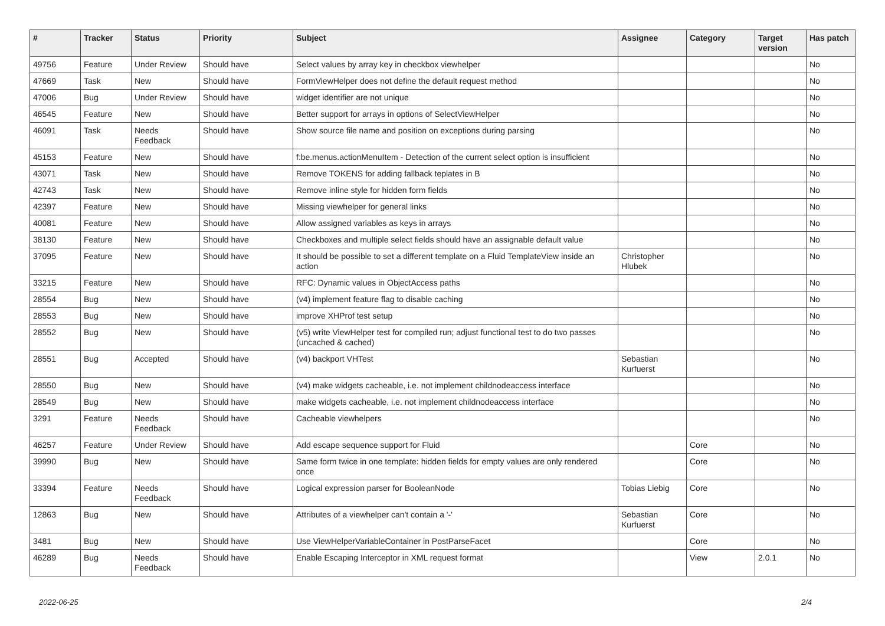| # | Tracker | Status | Priority | Subject | Assignee | Category | Target version | Has patch |
| --- | --- | --- | --- | --- | --- | --- | --- | --- |
| 49756 | Feature | Under Review | Should have | Select values by array key in checkbox viewhelper | | | | No |
| 47669 | Task | New | Should have | FormViewHelper does not define the default request method | | | | No |
| 47006 | Bug | Under Review | Should have | widget identifier are not unique | | | | No |
| 46545 | Feature | New | Should have | Better support for arrays in options of SelectViewHelper | | | | No |
| 46091 | Task | Needs Feedback | Should have | Show source file name and position on exceptions during parsing | | | | No |
| 45153 | Feature | New | Should have | f:be.menus.actionMenuItem - Detection of the current select option is insufficient | | | | No |
| 43071 | Task | New | Should have | Remove TOKENS for adding fallback teplates in B | | | | No |
| 42743 | Task | New | Should have | Remove inline style for hidden form fields | | | | No |
| 42397 | Feature | New | Should have | Missing viewhelper for general links | | | | No |
| 40081 | Feature | New | Should have | Allow assigned variables as keys in arrays | | | | No |
| 38130 | Feature | New | Should have | Checkboxes and multiple select fields should have an assignable default value | | | | No |
| 37095 | Feature | New | Should have | It should be possible to set a different template on a Fluid TemplateView inside an action | Christopher Hlubek | | | No |
| 33215 | Feature | New | Should have | RFC: Dynamic values in ObjectAccess paths | | | | No |
| 28554 | Bug | New | Should have | (v4) implement feature flag to disable caching | | | | No |
| 28553 | Bug | New | Should have | improve XHProf test setup | | | | No |
| 28552 | Bug | New | Should have | (v5) write ViewHelper test for compiled run; adjust functional test to do two passes (uncached & cached) | | | | No |
| 28551 | Bug | Accepted | Should have | (v4) backport VHTest | Sebastian Kurfuerst | | | No |
| 28550 | Bug | New | Should have | (v4) make widgets cacheable, i.e. not implement childnodeaccess interface | | | | No |
| 28549 | Bug | New | Should have | make widgets cacheable, i.e. not implement childnodeaccess interface | | | | No |
| 3291 | Feature | Needs Feedback | Should have | Cacheable viewhelpers | | | | No |
| 46257 | Feature | Under Review | Should have | Add escape sequence support for Fluid | | Core | | No |
| 39990 | Bug | New | Should have | Same form twice in one template: hidden fields for empty values are only rendered once | | Core | | No |
| 33394 | Feature | Needs Feedback | Should have | Logical expression parser for BooleanNode | Tobias Liebig | Core | | No |
| 12863 | Bug | New | Should have | Attributes of a viewhelper can't contain a '-' | Sebastian Kurfuerst | Core | | No |
| 3481 | Bug | New | Should have | Use ViewHelperVariableContainer in PostParseFacet | | Core | | No |
| 46289 | Bug | Needs Feedback | Should have | Enable Escaping Interceptor in XML request format | | View | 2.0.1 | No |
2022-06-25 2/4